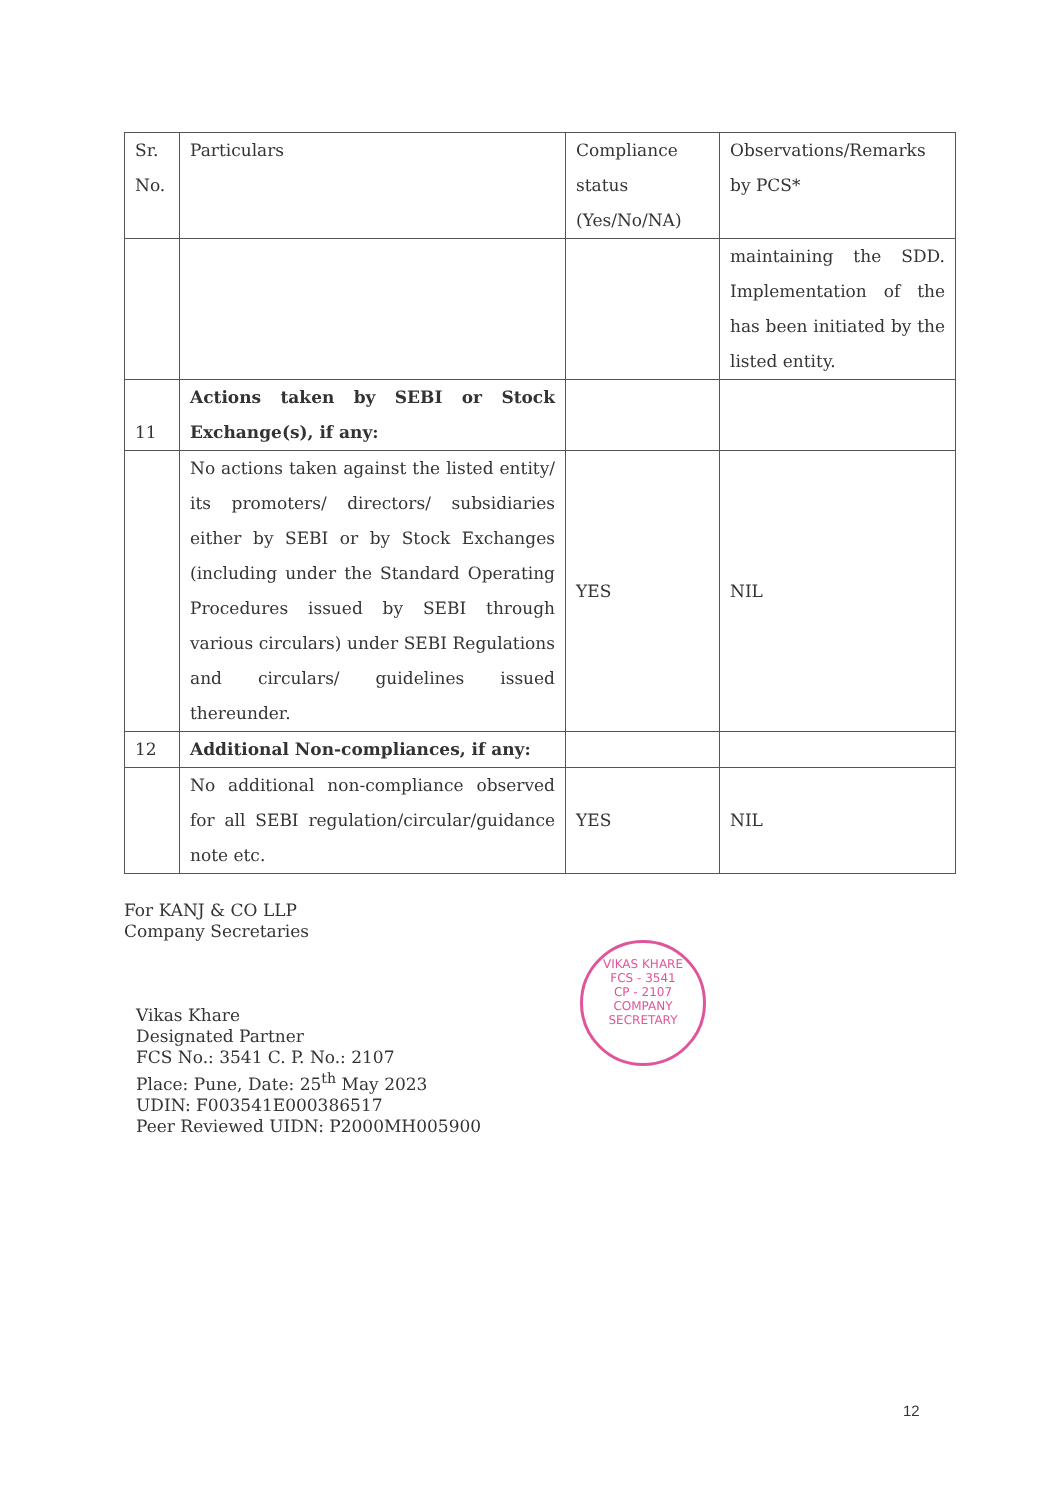| Sr. No. | Particulars | Compliance status (Yes/No/NA) | Observations/Remarks by PCS* |
| | | | maintaining the SDD. Implementation of the has been initiated by the listed entity. |
| 11 | Actions taken by SEBI or Stock Exchange(s), if any: | | |
| | No actions taken against the listed entity/ its promoters/ directors/ subsidiaries either by SEBI or by Stock Exchanges (including under the Standard Operating Procedures issued by SEBI through various circulars) under SEBI Regulations and circulars/ guidelines issued thereunder. | YES | NIL |
| 12 | Additional Non-compliances, if any: | | |
| | No additional non-compliance observed for all SEBI regulation/circular/guidance note etc. | YES | NIL |
For KANJ & CO LLP
Company Secretaries
Vikas Khare
Designated Partner
FCS No.: 3541 C. P. No.: 2107
Place: Pune, Date: 25<sup>th</sup> May 2023
UDIN: F003541E000386517
Peer Reviewed UIDN: P2000MH005900
VIKAS KHARE
FCS - 3541
CP - 2107
COMPANY SECRETARY
12